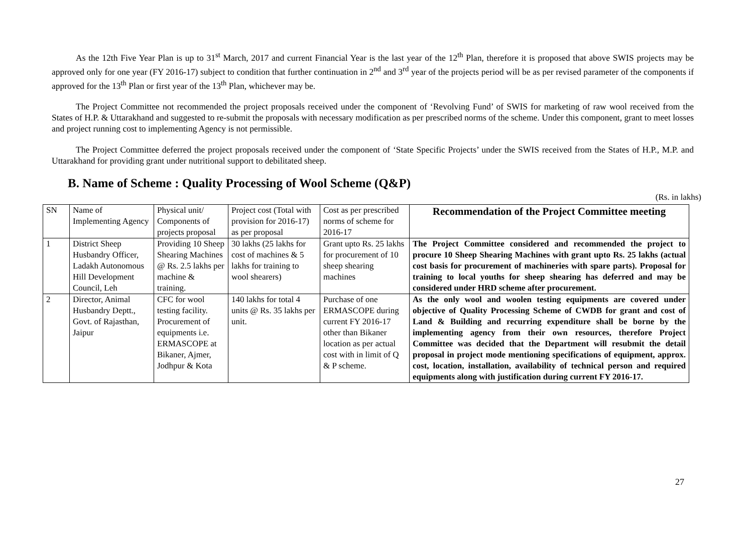As the 12th Five Year Plan is up to 31<sup>st</sup> March, 2017 and current Financial Year is the last year of the 12<sup>th</sup> Plan, therefore it is proposed that above SWIS projects may be approved only for one year (FY 2016-17) subject to condition that further continuation in 2<sup>nd</sup> and 3<sup>rd</sup> year of the projects period will be as per revised parameter of the components if approved for the 13<sup>th</sup> Plan or first year of the 13<sup>th</sup> Plan, whichever may be.
The Project Committee not recommended the project proposals received under the component of ‘Revolving Fund’ of SWIS for marketing of raw wool received from the States of H.P. & Uttarakhand and suggested to re-submit the proposals with necessary modification as per prescribed norms of the scheme. Under this component, grant to meet losses and project running cost to implementing Agency is not permissible.
The Project Committee deferred the project proposals received under the component of ‘State Specific Projects’ under the SWIS received from the States of H.P., M.P. and Uttarakhand for providing grant under nutritional support to debilitated sheep.
B. Name of Scheme : Quality Processing of Wool Scheme (Q&P)
(Rs. in lakhs)
| SN | Name of Implementing Agency | Physical unit/ Components of projects proposal | Project cost (Total with provision for 2016-17) as per proposal | Cost as per prescribed norms of scheme for 2016-17 | Recommendation of the Project Committee meeting |
| --- | --- | --- | --- | --- | --- |
| 1 | District Sheep Husbandry Officer, Ladakh Autonomous Hill Development Council, Leh | Providing 10 Sheep Shearing Machines @ Rs. 2.5 lakhs per machine & training. | 30 lakhs (25 lakhs for cost of machines & 5 lakhs for training to wool shearers) | Grant upto Rs. 25 lakhs for procurement of 10 sheep shearing machines | The Project Committee considered and recommended the project to procure 10 Sheep Shearing Machines with grant upto Rs. 25 lakhs (actual cost basis for procurement of machineries with spare parts). Proposal for training to local youths for sheep shearing has deferred and may be considered under HRD scheme after procurement. |
| 2 | Director, Animal Husbandry Deptt., Govt. of Rajasthan, Jaipur | CFC for wool testing facility. Procurement of equipments i.e. ERMASCOPE at Bikaner, Ajmer, Jodhpur & Kota | 140 lakhs for total 4 units @ Rs. 35 lakhs per unit. | Purchase of one ERMASCOPE during current FY 2016-17 other than Bikaner location as per actual cost with in limit of Q & P scheme. | As the only wool and woolen testing equipments are covered under objective of Quality Processing Scheme of CWDB for grant and cost of Land & Building and recurring expenditure shall be borne by the implementing agency from their own resources, therefore Project Committee was decided that the Department will resubmit the detail proposal in project mode mentioning specifications of equipment, approx. cost, location, installation, availability of technical person and required equipments along with justification during current FY 2016-17. |
27